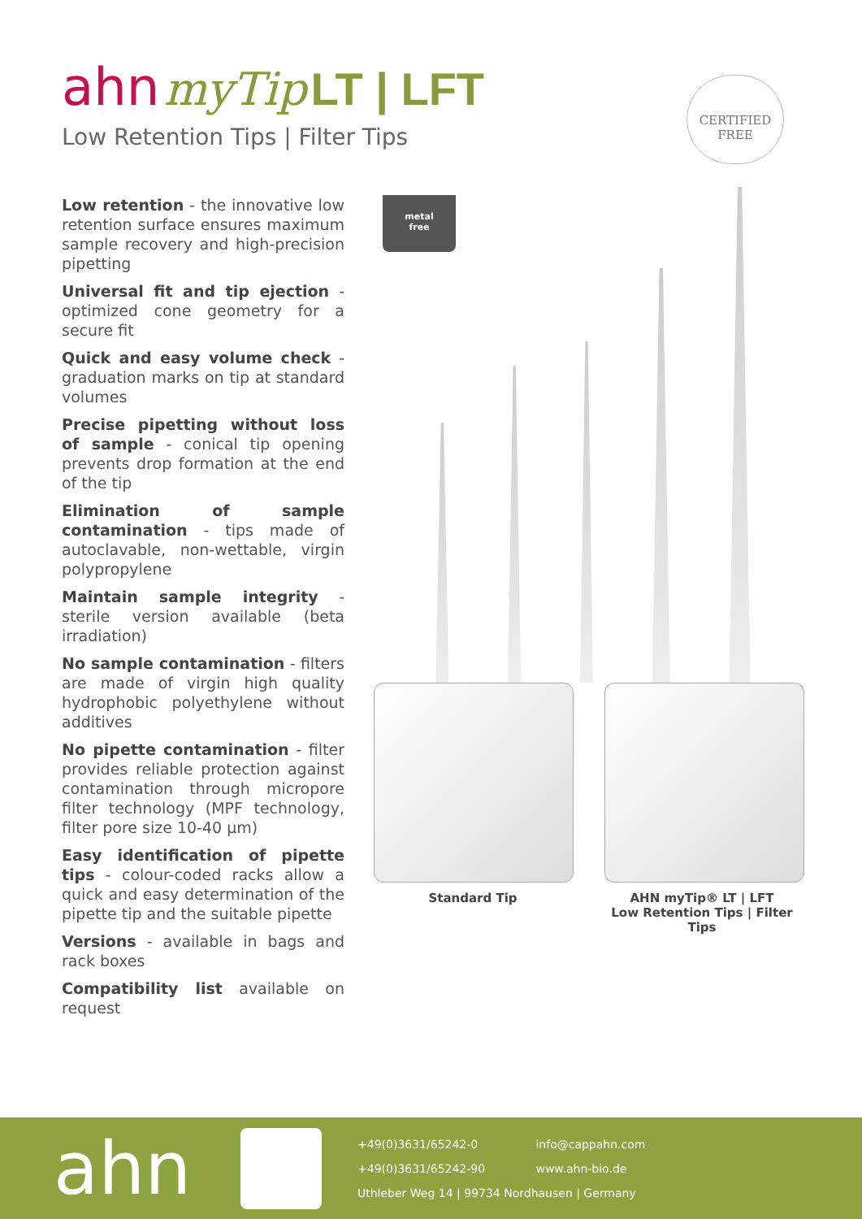ahn myTip LT | LFT
Low Retention Tips | Filter Tips
CERTIFIED
FREE
Low retention - the innovative low retention surface ensures maximum sample recovery and high-precision pipetting
Universal fit and tip ejection - optimized cone geometry for a secure fit
Quick and easy volume check - graduation marks on tip at standard volumes
Precise pipetting without loss of sample - conical tip opening prevents drop formation at the end of the tip
Elimination of sample contamination - tips made of autoclavable, non-wettable, virgin polypropylene
Maintain sample integrity - sterile version available (beta irradiation)
No sample contamination - filters are made of virgin high quality hydrophobic polyethylene without additives
No pipette contamination - filter provides reliable protection against contamination through micropore filter technology (MPF technology, filter pore size 10-40 µm)
Easy identification of pipette tips - colour-coded racks allow a quick and easy determination of the pipette tip and the suitable pipette
Versions - available in bags and rack boxes
Compatibility list available on request
metal
free
Standard Tip AHN myTip® LT | LFT
Low Retention Tips | Filter Tips
ahn
+49(0)3631/65242-0 info@cappahn.com
+49(0)3631/65242-90 www.ahn-bio.de
Uthleber Weg 14 | 99734 Nordhausen | Germany